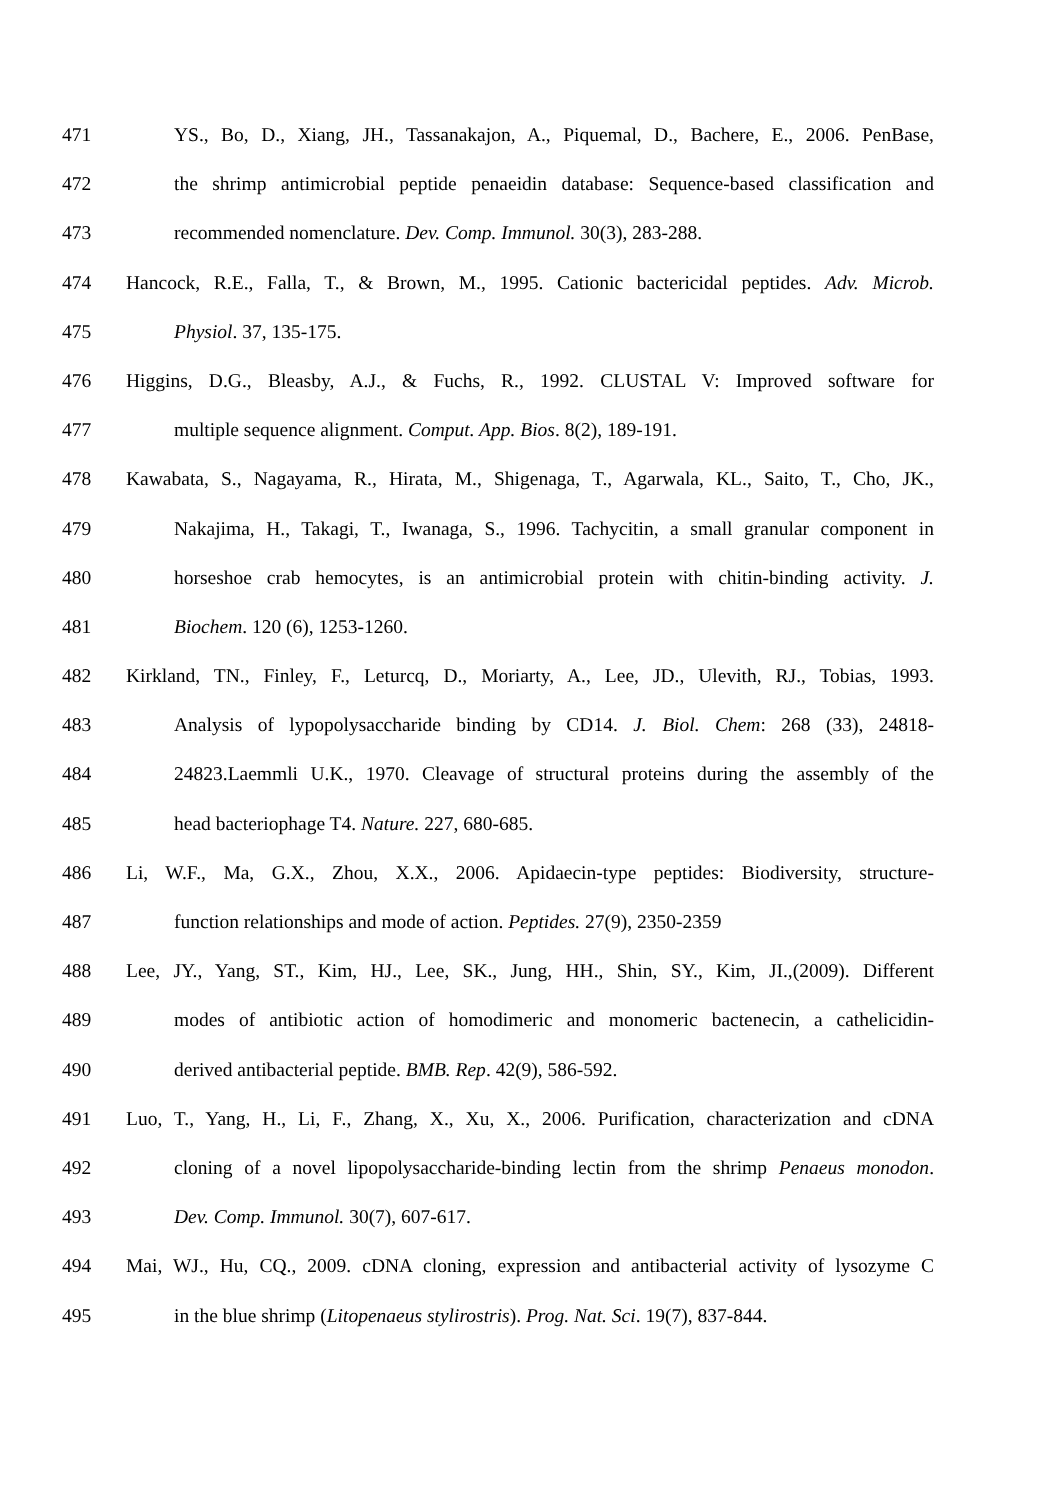471 YS., Bo, D., Xiang, JH., Tassanakajon, A., Piquemal, D., Bachere, E., 2006. PenBase,
472 the shrimp antimicrobial peptide penaeidin database: Sequence-based classification and
473 recommended nomenclature. Dev. Comp. Immunol. 30(3), 283-288.
474 Hancock, R.E., Falla, T., & Brown, M., 1995. Cationic bactericidal peptides. Adv. Microb.
475 Physiol. 37, 135-175.
476 Higgins, D.G., Bleasby, A.J., & Fuchs, R., 1992. CLUSTAL V: Improved software for
477 multiple sequence alignment. Comput. App. Bios. 8(2), 189-191.
478 Kawabata, S., Nagayama, R., Hirata, M., Shigenaga, T., Agarwala, KL., Saito, T., Cho, JK.,
479 Nakajima, H., Takagi, T., Iwanaga, S., 1996. Tachycitin, a small granular component in
480 horseshoe crab hemocytes, is an antimicrobial protein with chitin-binding activity. J.
481 Biochem. 120 (6), 1253-1260.
482 Kirkland, TN., Finley, F., Leturcq, D., Moriarty, A., Lee, JD., Ulevith, RJ., Tobias, 1993.
483 Analysis of lypopolysaccharide binding by CD14. J. Biol. Chem: 268 (33), 24818-
484 24823.Laemmli U.K., 1970. Cleavage of structural proteins during the assembly of the
485 head bacteriophage T4. Nature. 227, 680-685.
486 Li, W.F., Ma, G.X., Zhou, X.X., 2006. Apidaecin-type peptides: Biodiversity, structure-
487 function relationships and mode of action. Peptides. 27(9), 2350-2359
488 Lee, JY., Yang, ST., Kim, HJ., Lee, SK., Jung, HH., Shin, SY., Kim, JI.,(2009). Different
489 modes of antibiotic action of homodimeric and monomeric bactenecin, a cathelicidin-
490 derived antibacterial peptide. BMB. Rep. 42(9), 586-592.
491 Luo, T., Yang, H., Li, F., Zhang, X., Xu, X., 2006. Purification, characterization and cDNA
492 cloning of a novel lipopolysaccharide-binding lectin from the shrimp Penaeus monodon.
493 Dev. Comp. Immunol. 30(7), 607-617.
494 Mai, WJ., Hu, CQ., 2009. cDNA cloning, expression and antibacterial activity of lysozyme C
495 in the blue shrimp (Litopenaeus stylirostris). Prog. Nat. Sci. 19(7), 837-844.